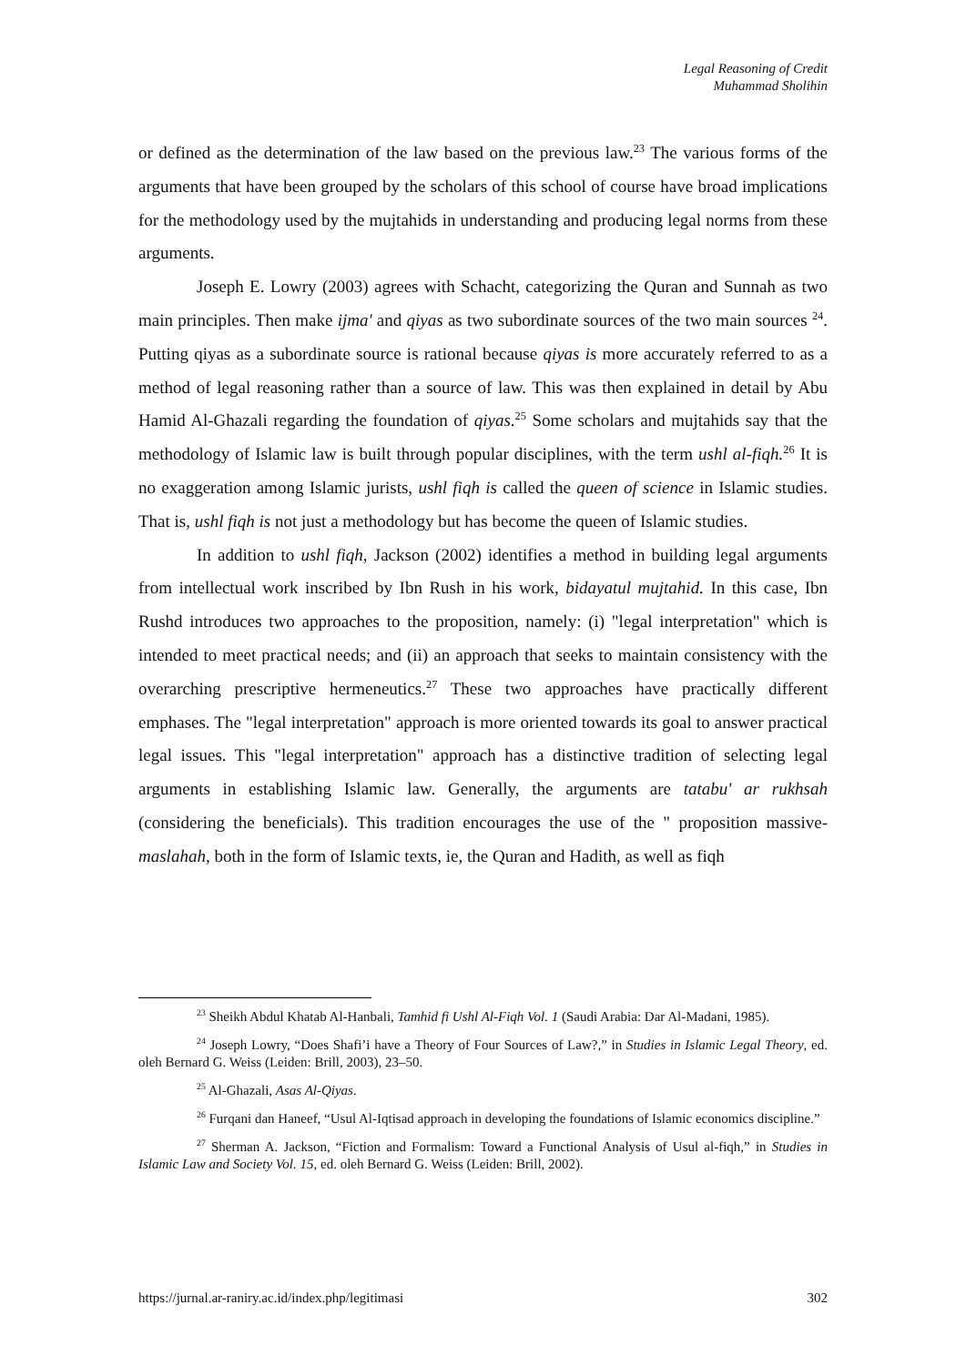Legal Reasoning of Credit
Muhammad Sholihin
or defined as the determination of the law based on the previous law.<sup>23</sup> The various forms of the arguments that have been grouped by the scholars of this school of course have broad implications for the methodology used by the mujtahids in understanding and producing legal norms from these arguments.
Joseph E. Lowry (2003) agrees with Schacht, categorizing the Quran and Sunnah as two main principles. Then make ijma' and qiyas as two subordinate sources of the two main sources <sup>24</sup>. Putting qiyas as a subordinate source is rational because qiyas is more accurately referred to as a method of legal reasoning rather than a source of law. This was then explained in detail by Abu Hamid Al-Ghazali regarding the foundation of qiyas.<sup>25</sup> Some scholars and mujtahids say that the methodology of Islamic law is built through popular disciplines, with the term ushl al-fiqh.<sup>26</sup> It is no exaggeration among Islamic jurists, ushl fiqh is called the queen of science in Islamic studies. That is, ushl fiqh is not just a methodology but has become the queen of Islamic studies.
In addition to ushl fiqh, Jackson (2002) identifies a method in building legal arguments from intellectual work inscribed by Ibn Rush in his work, bidayatul mujtahid. In this case, Ibn Rushd introduces two approaches to the proposition, namely: (i) "legal interpretation" which is intended to meet practical needs; and (ii) an approach that seeks to maintain consistency with the overarching prescriptive hermeneutics.<sup>27</sup> These two approaches have practically different emphases. The "legal interpretation" approach is more oriented towards its goal to answer practical legal issues. This "legal interpretation" approach has a distinctive tradition of selecting legal arguments in establishing Islamic law. Generally, the arguments are tatabu' ar rukhsah (considering the beneficials). This tradition encourages the use of the " proposition massive-maslahah, both in the form of Islamic texts, ie, the Quran and Hadith, as well as fiqh
<sup>23</sup> Sheikh Abdul Khatab Al-Hanbali, Tamhid fi Ushl Al-Fiqh Vol. 1 (Saudi Arabia: Dar Al-Madani, 1985).
<sup>24</sup> Joseph Lowry, “Does Shafi’i have a Theory of Four Sources of Law?,” in Studies in Islamic Legal Theory, ed. oleh Bernard G. Weiss (Leiden: Brill, 2003), 23–50.
<sup>25</sup> Al-Ghazali, Asas Al-Qiyas.
<sup>26</sup> Furqani dan Haneef, “Usul Al-Iqtisad approach in developing the foundations of Islamic economics discipline.”
<sup>27</sup> Sherman A. Jackson, “Fiction and Formalism: Toward a Functional Analysis of Usul al-fiqh,” in Studies in Islamic Law and Society Vol. 15, ed. oleh Bernard G. Weiss (Leiden: Brill, 2002).
https://jurnal.ar-raniry.ac.id/index.php/legitimasi 302